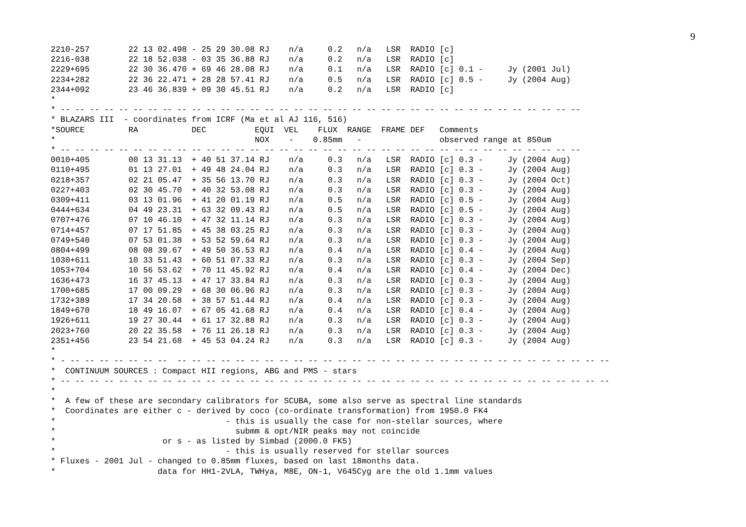9
2210-257        22 13 02.498 - 25 29 30.08 RJ    n/a     0.2   n/a   LSR  RADIO [c]
2216-038        22 18 52.038 - 03 35 36.88 RJ    n/a     0.2   n/a   LSR  RADIO [c]
2229+695        22 30 36.470 + 69 46 28.08 RJ    n/a     0.1   n/a   LSR  RADIO [c] 0.1 -     Jy (2001 Jul)
2234+282        22 36 22.471 + 28 28 57.41 RJ    n/a     0.5   n/a   LSR  RADIO [c] 0.5 -     Jy (2004 Aug)
2344+092        23 46 36.839 + 09 30 45.51 RJ    n/a     0.2   n/a   LSR  RADIO [c]
*
* -- -- -- -- -- -- -- -- -- -- -- -- -- -- -- -- -- -- -- -- -- -- -- -- -- -- -- -- -- -- -- -- -- -- -- --
* BLAZARS III  - coordinates from ICRF (Ma et al AJ 116, 516)
*SOURCE         RA           DEC          EQUI  VEL    FLUX  RANGE  FRAME DEF   Comments
*                                         NOX    -    0.85mm   -                observed range at 850um
* -- -- -- -- -- -- -- -- -- -- -- -- -- -- -- -- -- -- -- -- -- -- -- -- -- -- -- -- -- -- -- -- -- -- -- --
0010+405        00 13 31.13  + 40 51 37.14 RJ    n/a     0.3   n/a   LSR  RADIO [c] 0.3 -     Jy (2004 Aug)
0110+495        01 13 27.01  + 49 48 24.04 RJ    n/a     0.3   n/a   LSR  RADIO [c] 0.3 -     Jy (2004 Aug)
0218+357        02 21 05.47  + 35 56 13.70 RJ    n/a     0.3   n/a   LSR  RADIO [c] 0.3 -     Jy (2004 Oct)
0227+403        02 30 45.70  + 40 32 53.08 RJ    n/a     0.3   n/a   LSR  RADIO [c] 0.3 -     Jy (2004 Aug)
0309+411        03 13 01.96  + 41 20 01.19 RJ    n/a     0.5   n/a   LSR  RADIO [c] 0.5 -     Jy (2004 Aug)
0444+634        04 49 23.31  + 63 32 09.43 RJ    n/a     0.5   n/a   LSR  RADIO [c] 0.5 -     Jy (2004 Aug)
0707+476        07 10 46.10  + 47 32 11.14 RJ    n/a     0.3   n/a   LSR  RADIO [c] 0.3 -     Jy (2004 Aug)
0714+457        07 17 51.85  + 45 38 03.25 RJ    n/a     0.3   n/a   LSR  RADIO [c] 0.3 -     Jy (2004 Aug)
0749+540        07 53 01.38  + 53 52 59.64 RJ    n/a     0.3   n/a   LSR  RADIO [c] 0.3 -     Jy (2004 Aug)
0804+499        08 08 39.67  + 49 50 36.53 RJ    n/a     0.4   n/a   LSR  RADIO [c] 0.4 -     Jy (2004 Aug)
1030+611        10 33 51.43  + 60 51 07.33 RJ    n/a     0.3   n/a   LSR  RADIO [c] 0.3 -     Jy (2004 Sep)
1053+704        10 56 53.62  + 70 11 45.92 RJ    n/a     0.4   n/a   LSR  RADIO [c] 0.4 -     Jy (2004 Dec)
1636+473        16 37 45.13  + 47 17 33.84 RJ    n/a     0.3   n/a   LSR  RADIO [c] 0.3 -     Jy (2004 Aug)
1700+685        17 00 09.29  + 68 30 06.96 RJ    n/a     0.3   n/a   LSR  RADIO [c] 0.3 -     Jy (2004 Aug)
1732+389        17 34 20.58  + 38 57 51.44 RJ    n/a     0.4   n/a   LSR  RADIO [c] 0.3 -     Jy (2004 Aug)
1849+670        18 49 16.07  + 67 05 41.68 RJ    n/a     0.4   n/a   LSR  RADIO [c] 0.4 -     Jy (2004 Aug)
1926+611        19 27 30.44  + 61 17 32.88 RJ    n/a     0.3   n/a   LSR  RADIO [c] 0.3 -     Jy (2004 Aug)
2023+760        20 22 35.58  + 76 11 26.18 RJ    n/a     0.3   n/a   LSR  RADIO [c] 0.3 -     Jy (2004 Aug)
2351+456        23 54 21.68  + 45 53 04.24 RJ    n/a     0.3   n/a   LSR  RADIO [c] 0.3 -     Jy (2004 Aug)
*
* - -- -- -- -- -- -- --  -- -- -- -- -- -- -- -- -- -- -- -- -- -- -- -- -- -- -- -- -- -- -- -- -- -- -- -- -- --
*  CONTINUUM SOURCES : Compact HII regions, ABG and PMS - stars
* -- -- -- -- -- -- -- -- -- -- -- -- -- -- -- -- -- -- -- -- -- -- -- -- -- -- -- -- -- -- -- -- -- -- -- -- -- --
*
*  A few of these are secondary calibrators for SCUBA, some also serve as spectral line standards
*  Coordinates are either c - derived by coco (co-ordinate transformation) from 1950.0 FK4
*                                   - this is usually the case for non-stellar sources, where
*                                     submm & opt/NIR peaks may not coincide
*                      or s - as listed by Simbad (2000.0 FK5)
*                                   - this is usually reserved for stellar sources
* Fluxes - 2001 Jul - changed to 0.85mm fluxes, based on last 18months data.
*                     data for HH1-2VLA, TWHya, M8E, ON-1, V645Cyg are the old 1.1mm values